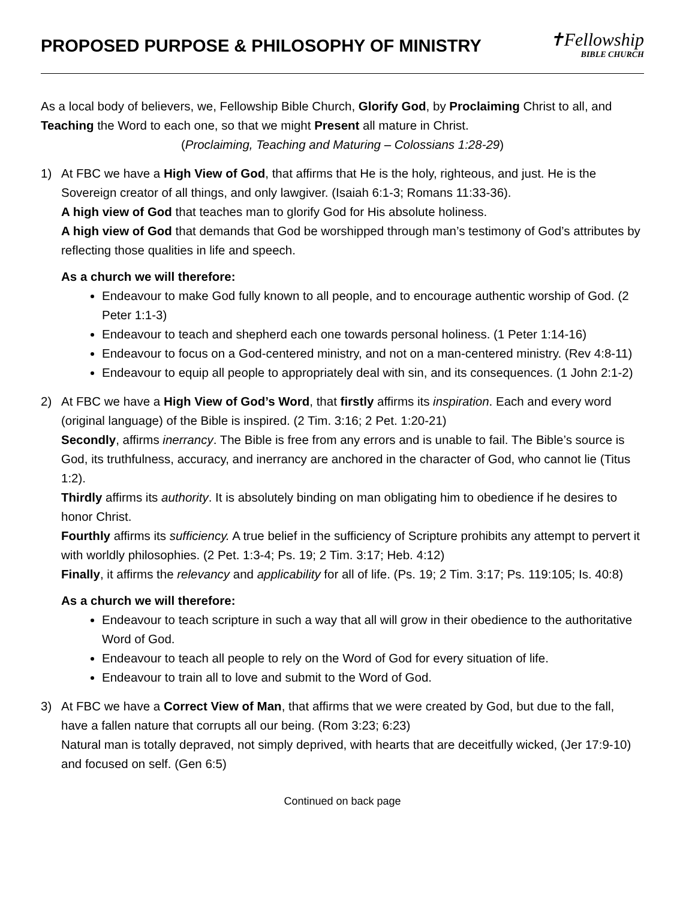PROPOSED PURPOSE & PHILOSOPHY OF MINISTRY
✝Fellowship
BIBLE CHURCH
As a local body of believers, we, Fellowship Bible Church, Glorify God, by Proclaiming Christ to all, and Teaching the Word to each one, so that we might Present all mature in Christ.
(Proclaiming, Teaching and Maturing – Colossians 1:28-29)
1) At FBC we have a High View of God, that affirms that He is the holy, righteous, and just. He is the Sovereign creator of all things, and only lawgiver. (Isaiah 6:1-3; Romans 11:33-36).
A high view of God that teaches man to glorify God for His absolute holiness.
A high view of God that demands that God be worshipped through man’s testimony of God’s attributes by reflecting those qualities in life and speech.
As a church we will therefore:
Endeavour to make God fully known to all people, and to encourage authentic worship of God. (2 Peter 1:1-3)
Endeavour to teach and shepherd each one towards personal holiness. (1 Peter 1:14-16)
Endeavour to focus on a God-centered ministry, and not on a man-centered ministry. (Rev 4:8-11)
Endeavour to equip all people to appropriately deal with sin, and its consequences. (1 John 2:1-2)
2) At FBC we have a High View of God’s Word, that firstly affirms its inspiration. Each and every word (original language) of the Bible is inspired. (2 Tim. 3:16; 2 Pet. 1:20-21)
Secondly, affirms inerrancy. The Bible is free from any errors and is unable to fail. The Bible’s source is God, its truthfulness, accuracy, and inerrancy are anchored in the character of God, who cannot lie (Titus 1:2).
Thirdly affirms its authority. It is absolutely binding on man obligating him to obedience if he desires to honor Christ.
Fourthly affirms its sufficiency. A true belief in the sufficiency of Scripture prohibits any attempt to pervert it with worldly philosophies. (2 Pet. 1:3-4; Ps. 19; 2 Tim. 3:17; Heb. 4:12)
Finally, it affirms the relevancy and applicability for all of life. (Ps. 19; 2 Tim. 3:17; Ps. 119:105; Is. 40:8)
As a church we will therefore:
Endeavour to teach scripture in such a way that all will grow in their obedience to the authoritative Word of God.
Endeavour to teach all people to rely on the Word of God for every situation of life.
Endeavour to train all to love and submit to the Word of God.
3) At FBC we have a Correct View of Man, that affirms that we were created by God, but due to the fall, have a fallen nature that corrupts all our being. (Rom 3:23; 6:23)
Natural man is totally depraved, not simply deprived, with hearts that are deceitfully wicked, (Jer 17:9-10) and focused on self. (Gen 6:5)
Continued on back page